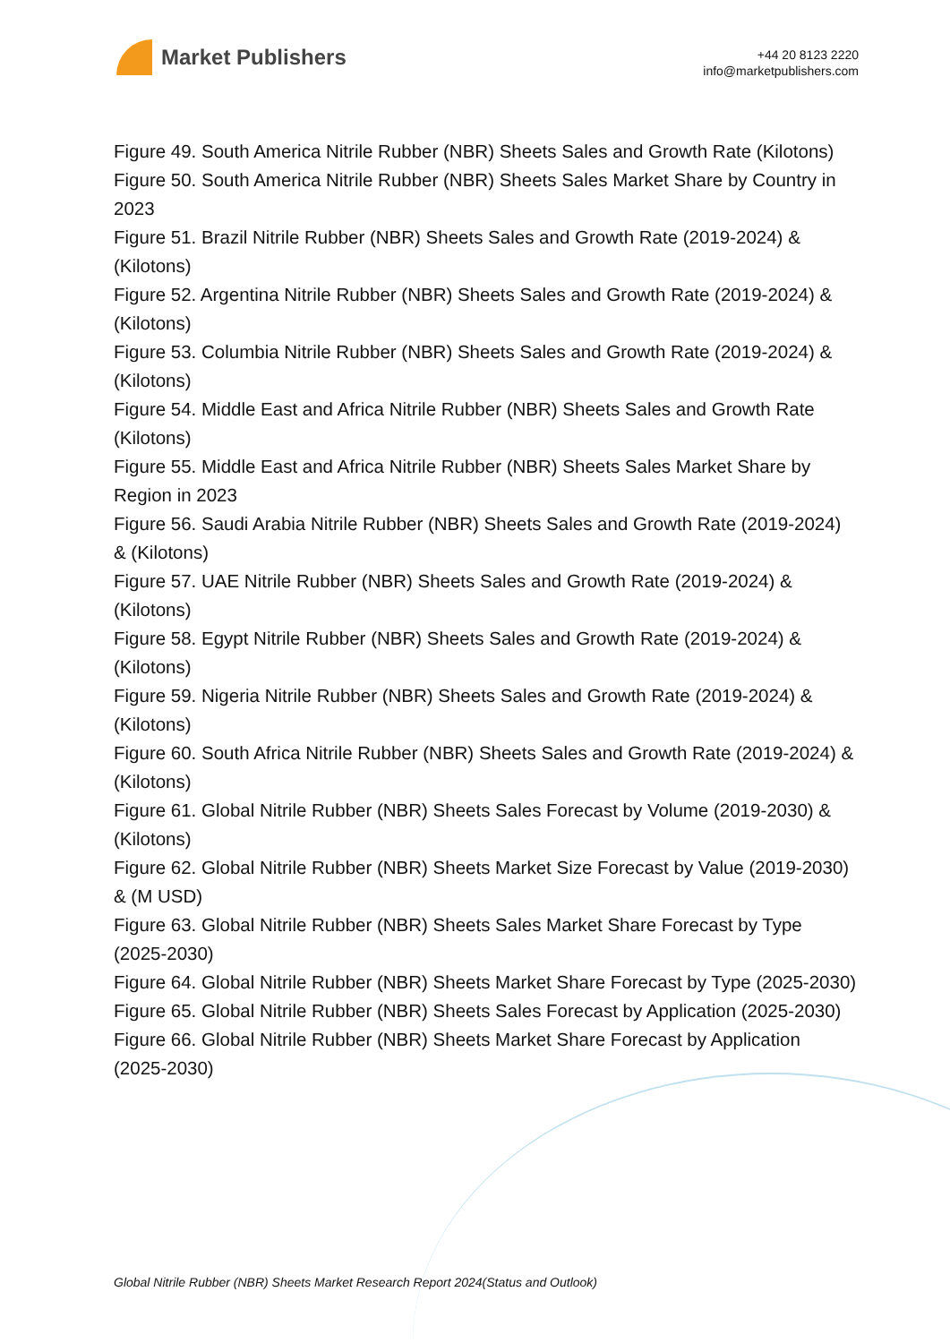Market Publishers
+44 20 8123 2220
info@marketpublishers.com
Figure 49. South America Nitrile Rubber (NBR) Sheets Sales and Growth Rate (Kilotons)
Figure 50. South America Nitrile Rubber (NBR) Sheets Sales Market Share by Country in 2023
Figure 51. Brazil Nitrile Rubber (NBR) Sheets Sales and Growth Rate (2019-2024) & (Kilotons)
Figure 52. Argentina Nitrile Rubber (NBR) Sheets Sales and Growth Rate (2019-2024) & (Kilotons)
Figure 53. Columbia Nitrile Rubber (NBR) Sheets Sales and Growth Rate (2019-2024) & (Kilotons)
Figure 54. Middle East and Africa Nitrile Rubber (NBR) Sheets Sales and Growth Rate (Kilotons)
Figure 55. Middle East and Africa Nitrile Rubber (NBR) Sheets Sales Market Share by Region in 2023
Figure 56. Saudi Arabia Nitrile Rubber (NBR) Sheets Sales and Growth Rate (2019-2024) & (Kilotons)
Figure 57. UAE Nitrile Rubber (NBR) Sheets Sales and Growth Rate (2019-2024) & (Kilotons)
Figure 58. Egypt Nitrile Rubber (NBR) Sheets Sales and Growth Rate (2019-2024) & (Kilotons)
Figure 59. Nigeria Nitrile Rubber (NBR) Sheets Sales and Growth Rate (2019-2024) & (Kilotons)
Figure 60. South Africa Nitrile Rubber (NBR) Sheets Sales and Growth Rate (2019-2024) & (Kilotons)
Figure 61. Global Nitrile Rubber (NBR) Sheets Sales Forecast by Volume (2019-2030) & (Kilotons)
Figure 62. Global Nitrile Rubber (NBR) Sheets Market Size Forecast by Value (2019-2030) & (M USD)
Figure 63. Global Nitrile Rubber (NBR) Sheets Sales Market Share Forecast by Type (2025-2030)
Figure 64. Global Nitrile Rubber (NBR) Sheets Market Share Forecast by Type (2025-2030)
Figure 65. Global Nitrile Rubber (NBR) Sheets Sales Forecast by Application (2025-2030)
Figure 66. Global Nitrile Rubber (NBR) Sheets Market Share Forecast by Application (2025-2030)
Global Nitrile Rubber (NBR) Sheets Market Research Report 2024(Status and Outlook)